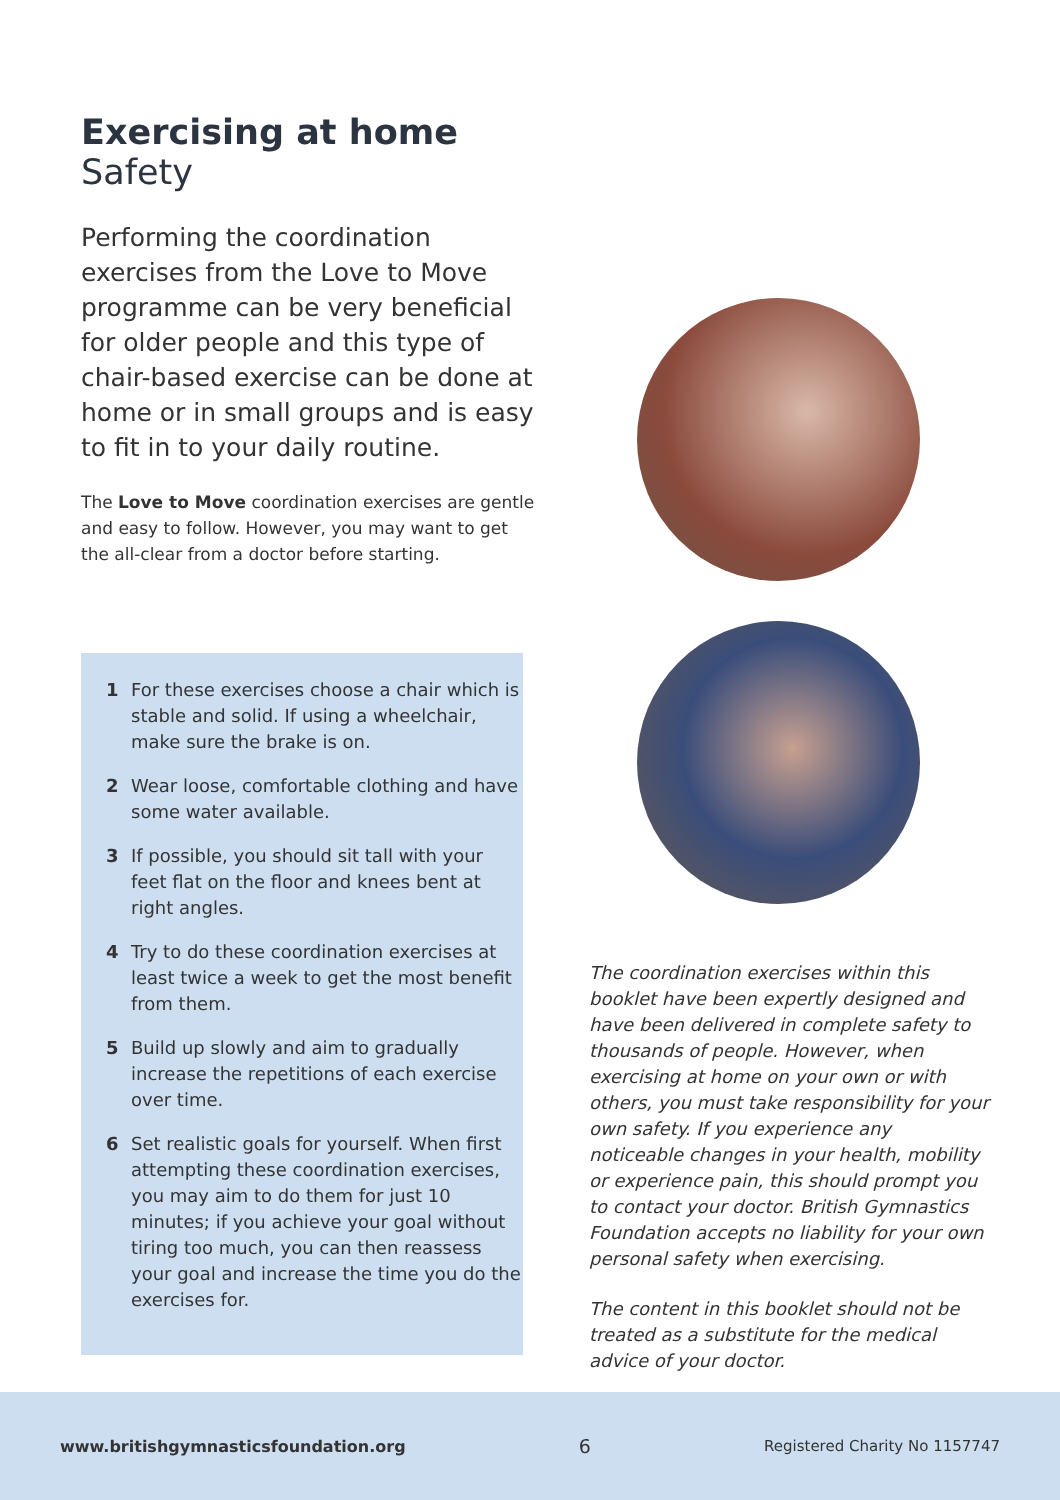Exercising at home
Safety
Performing the coordination exercises from the Love to Move programme can be very beneficial for older people and this type of chair-based exercise can be done at home or in small groups and is easy to fit in to your daily routine.
The Love to Move coordination exercises are gentle and easy to follow. However, you may want to get the all-clear from a doctor before starting.
1 For these exercises choose a chair which is stable and solid. If using a wheelchair, make sure the brake is on.
2 Wear loose, comfortable clothing and have some water available.
3 If possible, you should sit tall with your feet flat on the floor and knees bent at right angles.
4 Try to do these coordination exercises at least twice a week to get the most benefit from them.
5 Build up slowly and aim to gradually increase the repetitions of each exercise over time.
6 Set realistic goals for yourself. When first attempting these coordination exercises, you may aim to do them for just 10 minutes; if you achieve your goal without tiring too much, you can then reassess your goal and increase the time you do the exercises for.
The coordination exercises within this booklet have been expertly designed and have been delivered in complete safety to thousands of people. However, when exercising at home on your own or with others, you must take responsibility for your own safety. If you experience any noticeable changes in your health, mobility or experience pain, this should prompt you to contact your doctor. British Gymnastics Foundation accepts no liability for your own personal safety when exercising.
The content in this booklet should not be treated as a substitute for the medical advice of your doctor.
www.britishgymnasticsfoundation.org 6 Registered Charity No 1157747